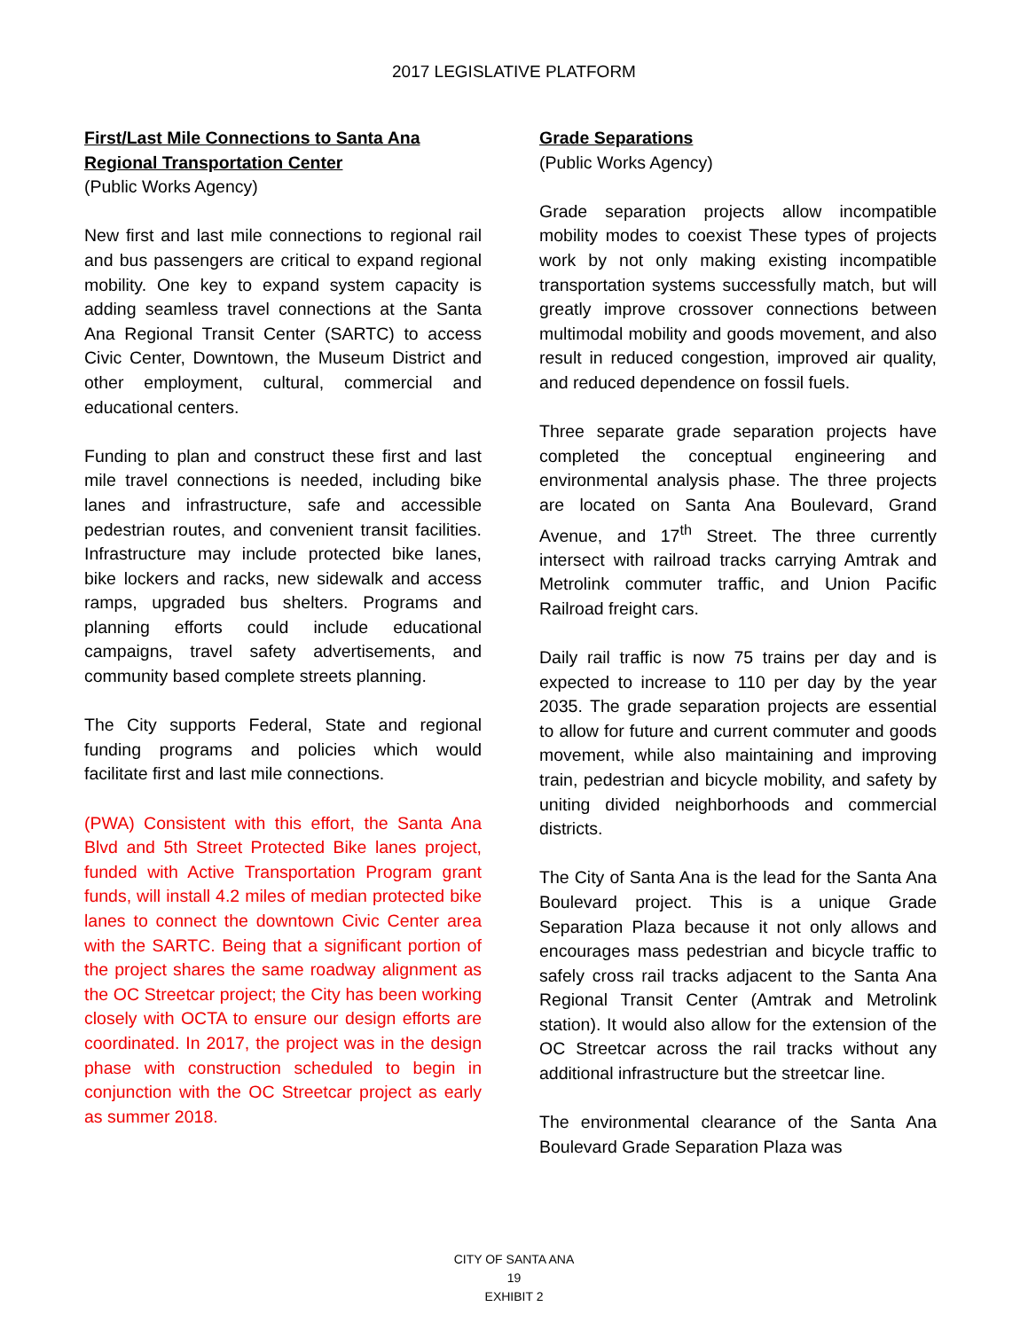2017 LEGISLATIVE PLATFORM
First/Last Mile Connections to Santa Ana Regional Transportation Center
(Public Works Agency)
New first and last mile connections to regional rail and bus passengers are critical to expand regional mobility. One key to expand system capacity is adding seamless travel connections at the Santa Ana Regional Transit Center (SARTC) to access Civic Center, Downtown, the Museum District and other employment, cultural, commercial and educational centers.
Funding to plan and construct these first and last mile travel connections is needed, including bike lanes and infrastructure, safe and accessible pedestrian routes, and convenient transit facilities. Infrastructure may include protected bike lanes, bike lockers and racks, new sidewalk and access ramps, upgraded bus shelters. Programs and planning efforts could include educational campaigns, travel safety advertisements, and community based complete streets planning.
The City supports Federal, State and regional funding programs and policies which would facilitate first and last mile connections.
(PWA) Consistent with this effort, the Santa Ana Blvd and 5th Street Protected Bike lanes project, funded with Active Transportation Program grant funds, will install 4.2 miles of median protected bike lanes to connect the downtown Civic Center area with the SARTC. Being that a significant portion of the project shares the same roadway alignment as the OC Streetcar project; the City has been working closely with OCTA to ensure our design efforts are coordinated. In 2017, the project was in the design phase with construction scheduled to begin in conjunction with the OC Streetcar project as early as summer 2018.
Grade Separations
(Public Works Agency)
Grade separation projects allow incompatible mobility modes to coexist These types of projects work by not only making existing incompatible transportation systems successfully match, but will greatly improve crossover connections between multimodal mobility and goods movement, and also result in reduced congestion, improved air quality, and reduced dependence on fossil fuels.
Three separate grade separation projects have completed the conceptual engineering and environmental analysis phase. The three projects are located on Santa Ana Boulevard, Grand Avenue, and 17<sup>th</sup> Street. The three currently intersect with railroad tracks carrying Amtrak and Metrolink commuter traffic, and Union Pacific Railroad freight cars.
Daily rail traffic is now 75 trains per day and is expected to increase to 110 per day by the year 2035. The grade separation projects are essential to allow for future and current commuter and goods movement, while also maintaining and improving train, pedestrian and bicycle mobility, and safety by uniting divided neighborhoods and commercial districts.
The City of Santa Ana is the lead for the Santa Ana Boulevard project. This is a unique Grade Separation Plaza because it not only allows and encourages mass pedestrian and bicycle traffic to safely cross rail tracks adjacent to the Santa Ana Regional Transit Center (Amtrak and Metrolink station). It would also allow for the extension of the OC Streetcar across the rail tracks without any additional infrastructure but the streetcar line.
The environmental clearance of the Santa Ana Boulevard Grade Separation Plaza was
CITY OF SANTA ANA
19
EXHIBIT 2